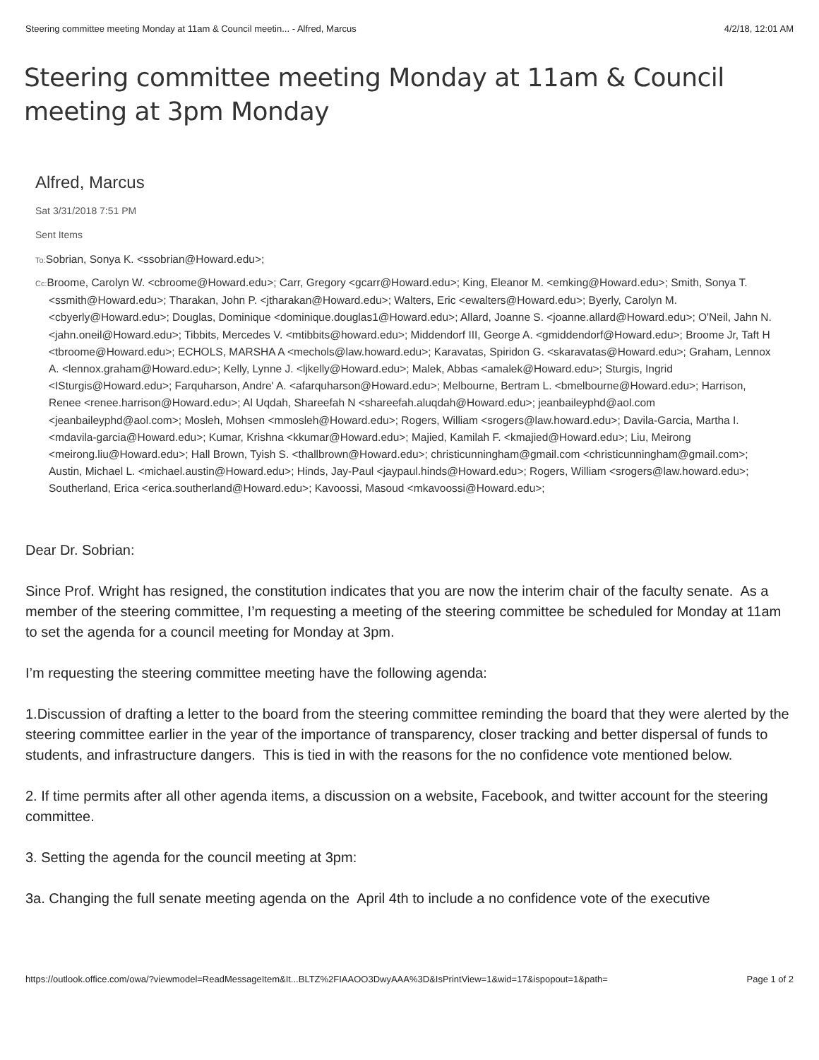Steering committee meeting Monday at 11am & Council meetin... - Alfred, Marcus 4/2/18, 12:01 AM
Steering committee meeting Monday at 11am & Council meeting at 3pm Monday
Alfred, Marcus
Sat 3/31/2018 7:51 PM
Sent Items
To: Sobrian, Sonya K. <ssobrian@Howard.edu>;
Cc: Broome, Carolyn W. <cbroome@Howard.edu>; Carr, Gregory <gcarr@Howard.edu>; King, Eleanor M. <emking@Howard.edu>; Smith, Sonya T. <ssmith@Howard.edu>; Tharakan, John P. <jtharakan@Howard.edu>; Walters, Eric <ewalters@Howard.edu>; Byerly, Carolyn M. <cbyerly@Howard.edu>; Douglas, Dominique <dominique.douglas1@Howard.edu>; Allard, Joanne S. <joanne.allard@Howard.edu>; O'Neil, Jahn N. <jahn.oneil@Howard.edu>; Tibbits, Mercedes V. <mtibbits@howard.edu>; Middendorf III, George A. <gmiddendorf@Howard.edu>; Broome Jr, Taft H <tbroome@Howard.edu>; ECHOLS, MARSHA A <mechols@law.howard.edu>; Karavatas, Spiridon G. <skaravatas@Howard.edu>; Graham, Lennox A. <lennox.graham@Howard.edu>; Kelly, Lynne J. <ljkelly@Howard.edu>; Malek, Abbas <amalek@Howard.edu>; Sturgis, Ingrid <ISturgis@Howard.edu>; Farquharson, Andre' A. <afarquharson@Howard.edu>; Melbourne, Bertram L. <bmelbourne@Howard.edu>; Harrison, Renee <renee.harrison@Howard.edu>; Al Uqdah, Shareefah N <shareefah.aluqdah@Howard.edu>; jeanbaileyphd@aol.com <jeanbaileyphd@aol.com>; Mosleh, Mohsen <mmosleh@Howard.edu>; Rogers, William <srogers@law.howard.edu>; Davila-Garcia, Martha I. <mdavila-garcia@Howard.edu>; Kumar, Krishna <kkumar@Howard.edu>; Majied, Kamilah F. <kmajied@Howard.edu>; Liu, Meirong <meirong.liu@Howard.edu>; Hall Brown, Tyish S. <thallbrown@Howard.edu>; christicunningham@gmail.com <christicunningham@gmail.com>; Austin, Michael L. <michael.austin@Howard.edu>; Hinds, Jay-Paul <jaypaul.hinds@Howard.edu>; Rogers, William <srogers@law.howard.edu>; Southerland, Erica <erica.southerland@Howard.edu>; Kavoossi, Masoud <mkavoossi@Howard.edu>;
Dear Dr. Sobrian:
Since Prof. Wright has resigned, the constitution indicates that you are now the interim chair of the faculty senate. As a member of the steering committee, I’m requesting a meeting of the steering committee be scheduled for Monday at 11am to set the agenda for a council meeting for Monday at 3pm.
I’m requesting the steering committee meeting have the following agenda:
1.Discussion of drafting a letter to the board from the steering committee reminding the board that they were alerted by the steering committee earlier in the year of the importance of transparency, closer tracking and better dispersal of funds to students, and infrastructure dangers. This is tied in with the reasons for the no confidence vote mentioned below.
2. If time permits after all other agenda items, a discussion on a website, Facebook, and twitter account for the steering committee.
3. Setting the agenda for the council meeting at 3pm:
3a. Changing the full senate meeting agenda on the April 4th to include a no confidence vote of the executive
https://outlook.office.com/owa/?viewmodel=ReadMessageItem&It...BLTZ%2FIAAOO3DwyAAA%3D&IsPrintView=1&wid=17&ispopout=1&path= Page 1 of 2